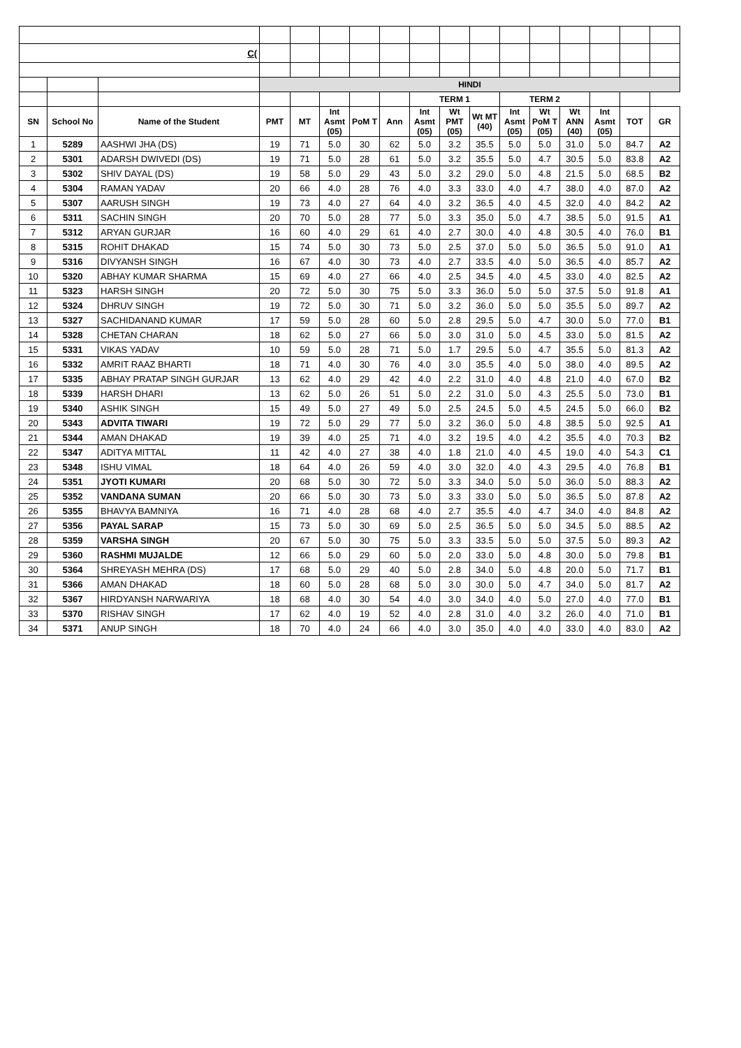| C( | | | | | | | | | | | | | | | | |
| | | | HINDI | | | | | | | | | | | | | |
| | | | | | | | | TERM 1 | | | TERM 2 | | | | | |
| SN | School No | Name of the Student | PMT | MT | Int Asmt (05) | PoM T | Ann | Int Asmt (05) | Wt PMT (05) | Wt MT (40) | Int Asmt (05) | Wt PoM T (05) | Wt ANN (40) | Int Asmt (05) | TOT | GR |
| 1 | 5289 | AASHWI JHA (DS) | 19 | 71 | 5.0 | 30 | 62 | 5.0 | 3.2 | 35.5 | 5.0 | 5.0 | 31.0 | 5.0 | 84.7 | A2 |
| 2 | 5301 | ADARSH DWIVEDI (DS) | 19 | 71 | 5.0 | 28 | 61 | 5.0 | 3.2 | 35.5 | 5.0 | 4.7 | 30.5 | 5.0 | 83.8 | A2 |
| 3 | 5302 | SHIV DAYAL (DS) | 19 | 58 | 5.0 | 29 | 43 | 5.0 | 3.2 | 29.0 | 5.0 | 4.8 | 21.5 | 5.0 | 68.5 | B2 |
| 4 | 5304 | RAMAN YADAV | 20 | 66 | 4.0 | 28 | 76 | 4.0 | 3.3 | 33.0 | 4.0 | 4.7 | 38.0 | 4.0 | 87.0 | A2 |
| 5 | 5307 | AARUSH SINGH | 19 | 73 | 4.0 | 27 | 64 | 4.0 | 3.2 | 36.5 | 4.0 | 4.5 | 32.0 | 4.0 | 84.2 | A2 |
| 6 | 5311 | SACHIN SINGH | 20 | 70 | 5.0 | 28 | 77 | 5.0 | 3.3 | 35.0 | 5.0 | 4.7 | 38.5 | 5.0 | 91.5 | A1 |
| 7 | 5312 | ARYAN GURJAR | 16 | 60 | 4.0 | 29 | 61 | 4.0 | 2.7 | 30.0 | 4.0 | 4.8 | 30.5 | 4.0 | 76.0 | B1 |
| 8 | 5315 | ROHIT DHAKAD | 15 | 74 | 5.0 | 30 | 73 | 5.0 | 2.5 | 37.0 | 5.0 | 5.0 | 36.5 | 5.0 | 91.0 | A1 |
| 9 | 5316 | DIVYANSH SINGH | 16 | 67 | 4.0 | 30 | 73 | 4.0 | 2.7 | 33.5 | 4.0 | 5.0 | 36.5 | 4.0 | 85.7 | A2 |
| 10 | 5320 | ABHAY KUMAR SHARMA | 15 | 69 | 4.0 | 27 | 66 | 4.0 | 2.5 | 34.5 | 4.0 | 4.5 | 33.0 | 4.0 | 82.5 | A2 |
| 11 | 5323 | HARSH SINGH | 20 | 72 | 5.0 | 30 | 75 | 5.0 | 3.3 | 36.0 | 5.0 | 5.0 | 37.5 | 5.0 | 91.8 | A1 |
| 12 | 5324 | DHRUV SINGH | 19 | 72 | 5.0 | 30 | 71 | 5.0 | 3.2 | 36.0 | 5.0 | 5.0 | 35.5 | 5.0 | 89.7 | A2 |
| 13 | 5327 | SACHIDANAND KUMAR | 17 | 59 | 5.0 | 28 | 60 | 5.0 | 2.8 | 29.5 | 5.0 | 4.7 | 30.0 | 5.0 | 77.0 | B1 |
| 14 | 5328 | CHETAN CHARAN | 18 | 62 | 5.0 | 27 | 66 | 5.0 | 3.0 | 31.0 | 5.0 | 4.5 | 33.0 | 5.0 | 81.5 | A2 |
| 15 | 5331 | VIKAS YADAV | 10 | 59 | 5.0 | 28 | 71 | 5.0 | 1.7 | 29.5 | 5.0 | 4.7 | 35.5 | 5.0 | 81.3 | A2 |
| 16 | 5332 | AMRIT RAAZ BHARTI | 18 | 71 | 4.0 | 30 | 76 | 4.0 | 3.0 | 35.5 | 4.0 | 5.0 | 38.0 | 4.0 | 89.5 | A2 |
| 17 | 5335 | ABHAY PRATAP SINGH GURJAR | 13 | 62 | 4.0 | 29 | 42 | 4.0 | 2.2 | 31.0 | 4.0 | 4.8 | 21.0 | 4.0 | 67.0 | B2 |
| 18 | 5339 | HARSH DHARI | 13 | 62 | 5.0 | 26 | 51 | 5.0 | 2.2 | 31.0 | 5.0 | 4.3 | 25.5 | 5.0 | 73.0 | B1 |
| 19 | 5340 | ASHIK SINGH | 15 | 49 | 5.0 | 27 | 49 | 5.0 | 2.5 | 24.5 | 5.0 | 4.5 | 24.5 | 5.0 | 66.0 | B2 |
| 20 | 5343 | ADVITA TIWARI | 19 | 72 | 5.0 | 29 | 77 | 5.0 | 3.2 | 36.0 | 5.0 | 4.8 | 38.5 | 5.0 | 92.5 | A1 |
| 21 | 5344 | AMAN DHAKAD | 19 | 39 | 4.0 | 25 | 71 | 4.0 | 3.2 | 19.5 | 4.0 | 4.2 | 35.5 | 4.0 | 70.3 | B2 |
| 22 | 5347 | ADITYA MITTAL | 11 | 42 | 4.0 | 27 | 38 | 4.0 | 1.8 | 21.0 | 4.0 | 4.5 | 19.0 | 4.0 | 54.3 | C1 |
| 23 | 5348 | ISHU VIMAL | 18 | 64 | 4.0 | 26 | 59 | 4.0 | 3.0 | 32.0 | 4.0 | 4.3 | 29.5 | 4.0 | 76.8 | B1 |
| 24 | 5351 | JYOTI KUMARI | 20 | 68 | 5.0 | 30 | 72 | 5.0 | 3.3 | 34.0 | 5.0 | 5.0 | 36.0 | 5.0 | 88.3 | A2 |
| 25 | 5352 | VANDANA SUMAN | 20 | 66 | 5.0 | 30 | 73 | 5.0 | 3.3 | 33.0 | 5.0 | 5.0 | 36.5 | 5.0 | 87.8 | A2 |
| 26 | 5355 | BHAVYA BAMNIYA | 16 | 71 | 4.0 | 28 | 68 | 4.0 | 2.7 | 35.5 | 4.0 | 4.7 | 34.0 | 4.0 | 84.8 | A2 |
| 27 | 5356 | PAYAL SARAP | 15 | 73 | 5.0 | 30 | 69 | 5.0 | 2.5 | 36.5 | 5.0 | 5.0 | 34.5 | 5.0 | 88.5 | A2 |
| 28 | 5359 | VARSHA SINGH | 20 | 67 | 5.0 | 30 | 75 | 5.0 | 3.3 | 33.5 | 5.0 | 5.0 | 37.5 | 5.0 | 89.3 | A2 |
| 29 | 5360 | RASHMI MUJALDE | 12 | 66 | 5.0 | 29 | 60 | 5.0 | 2.0 | 33.0 | 5.0 | 4.8 | 30.0 | 5.0 | 79.8 | B1 |
| 30 | 5364 | SHREYASH MEHRA (DS) | 17 | 68 | 5.0 | 29 | 40 | 5.0 | 2.8 | 34.0 | 5.0 | 4.8 | 20.0 | 5.0 | 71.7 | B1 |
| 31 | 5366 | AMAN DHAKAD | 18 | 60 | 5.0 | 28 | 68 | 5.0 | 3.0 | 30.0 | 5.0 | 4.7 | 34.0 | 5.0 | 81.7 | A2 |
| 32 | 5367 | HIRDYANSH NARWARIYA | 18 | 68 | 4.0 | 30 | 54 | 4.0 | 3.0 | 34.0 | 4.0 | 5.0 | 27.0 | 4.0 | 77.0 | B1 |
| 33 | 5370 | RISHAV SINGH | 17 | 62 | 4.0 | 19 | 52 | 4.0 | 2.8 | 31.0 | 4.0 | 3.2 | 26.0 | 4.0 | 71.0 | B1 |
| 34 | 5371 | ANUP SINGH | 18 | 70 | 4.0 | 24 | 66 | 4.0 | 3.0 | 35.0 | 4.0 | 4.0 | 33.0 | 4.0 | 83.0 | A2 |